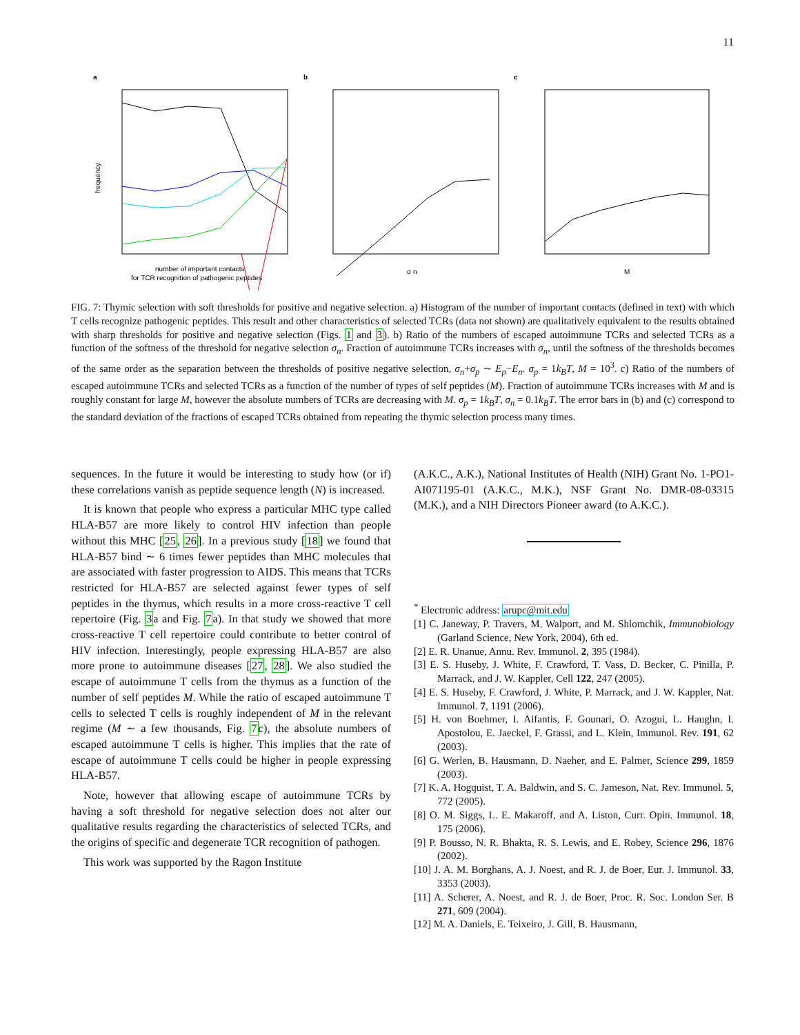11
a
frequency
number of important contacts
for TCR recognition of pathogenic peptides
b
σ n
c
M
FIG. 7: Thymic selection with soft thresholds for positive and negative selection. a) Histogram of the number of important contacts (defined in text) with which T cells recognize pathogenic peptides. This result and other characteristics of selected TCRs (data not shown) are qualitatively equivalent to the results obtained with sharp thresholds for positive and negative selection (Figs. 1 and 3). b) Ratio of the numbers of escaped autoimmune TCRs and selected TCRs as a function of the softness of the threshold for negative selection σ<sub>n</sub>. Fraction of autoimmune TCRs increases with σ<sub>n</sub>, until the softness of the thresholds becomes of the same order as the separation between the thresholds of positive negative selection, σ<sub>n</sub>+σ<sub>p</sub> ∼ E<sub>p</sub>−E<sub>n</sub>. σ<sub>p</sub> = 1k<sub>B</sub>T, M = 10<sup>3</sup>. c) Ratio of the numbers of escaped autoimmune TCRs and selected TCRs as a function of the number of types of self peptides (M). Fraction of autoimmune TCRs increases with M and is roughly constant for large M, however the absolute numbers of TCRs are decreasing with M. σ<sub>p</sub> = 1k<sub>B</sub>T, σ<sub>n</sub> = 0.1k<sub>B</sub>T. The error bars in (b) and (c) correspond to the standard deviation of the fractions of escaped TCRs obtained from repeating the thymic selection process many times.
sequences. In the future it would be interesting to study how (or if) these correlations vanish as peptide sequence length (N) is increased.
It is known that people who express a particular MHC type called HLA-B57 are more likely to control HIV infection than people without this MHC [25, 26]. In a previous study [18] we found that HLA-B57 bind ∼ 6 times fewer peptides than MHC molecules that are associated with faster progression to AIDS. This means that TCRs restricted for HLA-B57 are selected against fewer types of self peptides in the thymus, which results in a more cross-reactive T cell repertoire (Fig. 3a and Fig. 7a). In that study we showed that more cross-reactive T cell repertoire could contribute to better control of HIV infection. Interestingly, people expressing HLA-B57 are also more prone to autoimmune diseases [27, 28]. We also studied the escape of autoimmune T cells from the thymus as a function of the number of self peptides M. While the ratio of escaped autoimmune T cells to selected T cells is roughly independent of M in the relevant regime (M ∼ a few thousands, Fig. 7c), the absolute numbers of escaped autoimmune T cells is higher. This implies that the rate of escape of autoimmune T cells could be higher in people expressing HLA-B57.
Note, however that allowing escape of autoimmune TCRs by having a soft threshold for negative selection does not alter our qualitative results regarding the characteristics of selected TCRs, and the origins of specific and degenerate TCR recognition of pathogen.
This work was supported by the Ragon Institute
(A.K.C., A.K.), National Institutes of Health (NIH) Grant No. 1-PO1-AI071195-01 (A.K.C., M.K.), NSF Grant No. DMR-08-03315 (M.K.), and a NIH Directors Pioneer award (to A.K.C.).
<sup>*</sup> Electronic address: arupc@mit.edu
[1] C. Janeway, P. Travers, M. Walport, and M. Shlomchik, Immunobiology (Garland Science, New York, 2004), 6th ed.
[2] E. R. Unanue, Annu. Rev. Immunol. 2, 395 (1984).
[3] E. S. Huseby, J. White, F. Crawford, T. Vass, D. Becker, C. Pinilla, P. Marrack, and J. W. Kappler, Cell 122, 247 (2005).
[4] E. S. Huseby, F. Crawford, J. White, P. Marrack, and J. W. Kappler, Nat. Immunol. 7, 1191 (2006).
[5] H. von Boehmer, I. Aifantis, F. Gounari, O. Azogui, L. Haughn, I. Apostolou, E. Jaeckel, F. Grassi, and L. Klein, Immunol. Rev. 191, 62 (2003).
[6] G. Werlen, B. Hausmann, D. Naeher, and E. Palmer, Science 299, 1859 (2003).
[7] K. A. Hogquist, T. A. Baldwin, and S. C. Jameson, Nat. Rev. Immunol. 5, 772 (2005).
[8] O. M. Siggs, L. E. Makaroff, and A. Liston, Curr. Opin. Immunol. 18, 175 (2006).
[9] P. Bousso, N. R. Bhakta, R. S. Lewis, and E. Robey, Science 296, 1876 (2002).
[10] J. A. M. Borghans, A. J. Noest, and R. J. de Boer, Eur. J. Immunol. 33, 3353 (2003).
[11] A. Scherer, A. Noest, and R. J. de Boer, Proc. R. Soc. London Ser. B 271, 609 (2004).
[12] M. A. Daniels, E. Teixeiro, J. Gill, B. Hausmann,